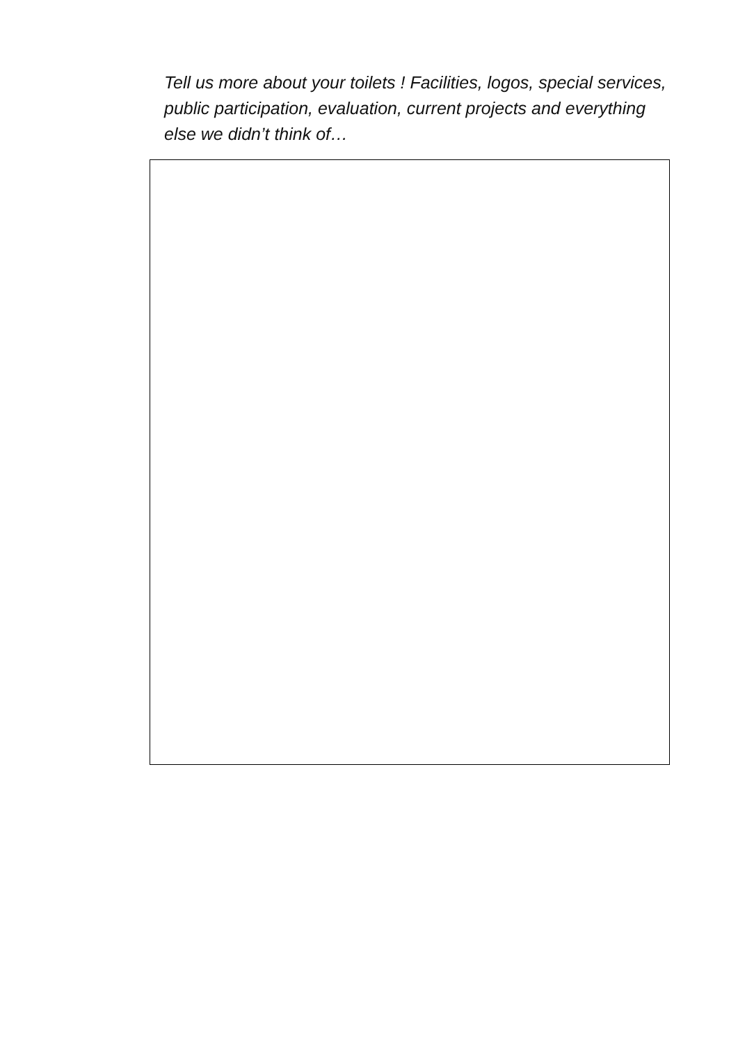Tell us more about your toilets ! Facilities, logos, special services, public participation, evaluation, current projects and everything else we didn’t think of…